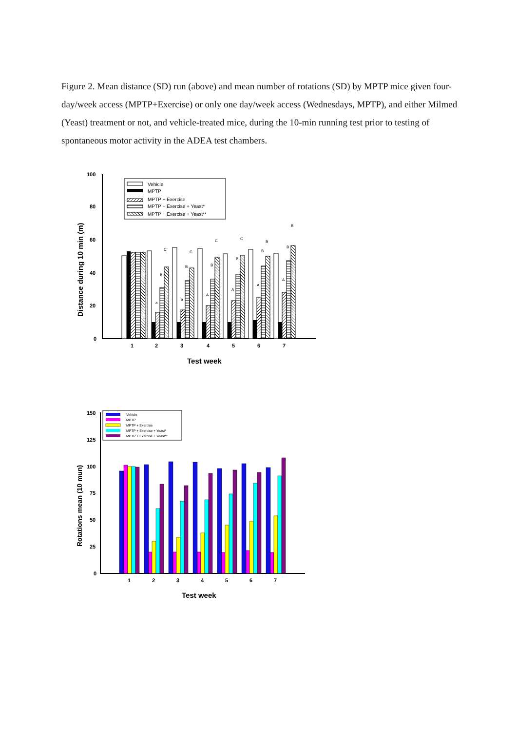Figure 2. Mean distance (SD) run (above) and mean number of rotations (SD) by MPTP mice given four-day/week access (MPTP+Exercise) or only one day/week access (Wednesdays, MPTP), and either Milmed (Yeast) treatment or not, and vehicle-treated mice, during the 10-min running test prior to testing of spontaneous motor activity in the ADEA test chambers.
100
80
60
40
20
0
Distance during 10 min (m)
1
2
3
4
5
6
7
a
B
C
a
B
C
A
B
C
A
B
C
A
B
B
A
B
B
Vehicle
MPTP
MPTP + Exercise
MPTP + Exercise + Yeast*
MPTP + Exercise + Yeast**
Test week
150
125
100
50
75
25
0
Rotations mean (10 mun)
1
2
3
4
5
6
7
Vehicle
MPTP
MPTP + Exercise
MPTP + Exercise + Yeast*
MPTP + Exercise + Yeast**
Test week